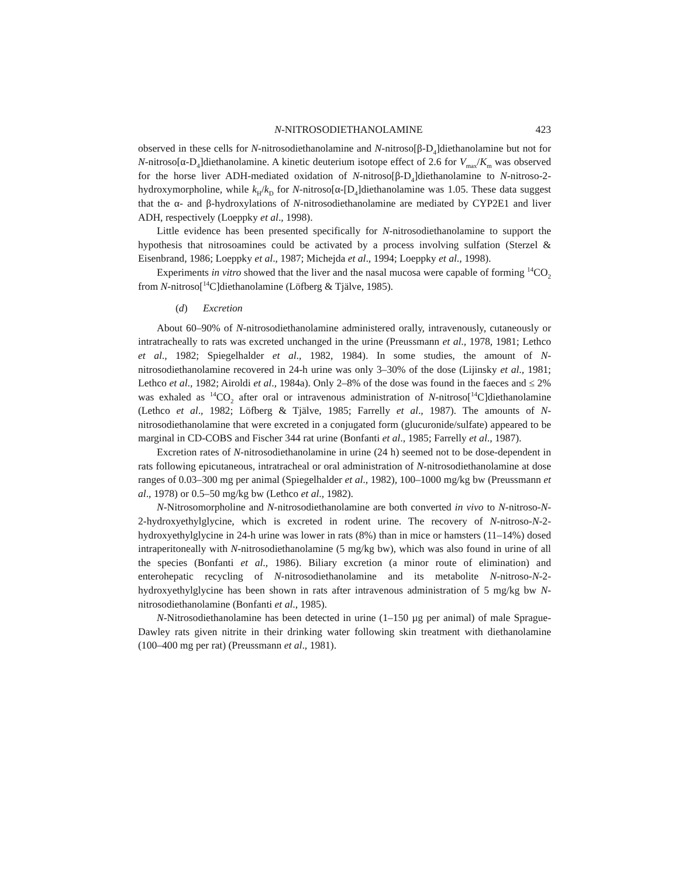N-NITROSODIETHANOLAMINE 423
observed in these cells for N-nitrosodiethanolamine and N-nitroso[β-D<sub>4</sub>]diethanol­amine but not for N-nitroso[α-D<sub>4</sub>]diethanolamine. A kinetic deuterium isotope effect of 2.6 for V<sub>max</sub>/K<sub>m</sub> was observed for the horse liver ADH-mediated oxidation of N-nitroso[β-D<sub>4</sub>]diethanolamine to N-nitroso-2-hydroxymorpholine, while k<sub>H</sub>/k<sub>D</sub> for N-nitroso[α-[D<sub>4</sub>]diethanolamine was 1.05. These data suggest that the α- and β-hydroxylations of N-nitrosodiethanolamine are mediated by CYP2E1 and liver ADH, respectively (Loeppky et al., 1998).
Little evidence has been presented specifically for N-nitrosodiethanolamine to support the hypothesis that nitrosoamines could be activated by a process involving sulfation (Sterzel & Eisenbrand, 1986; Loeppky et al., 1987; Michejda et al., 1994; Loeppky et al., 1998).
Experiments in vitro showed that the liver and the nasal mucosa were capable of forming <sup>14</sup>CO<sub>2</sub> from N-nitroso[<sup>14</sup>C]diethanolamine (Löfberg & Tjälve, 1985).
(d) Excretion
About 60–90% of N-nitrosodiethanolamine administered orally, intravenously, cuta­neously or intratracheally to rats was excreted unchanged in the urine (Preussmann et al., 1978, 1981; Lethco et al., 1982; Spiegelhalder et al., 1982, 1984). In some studies, the amount of N-nitrosodiethanolamine recovered in 24-h urine was only 3–30% of the dose (Lijinsky et al., 1981; Lethco et al., 1982; Airoldi et al., 1984a). Only 2–8% of the dose was found in the faeces and ≤ 2% was exhaled as <sup>14</sup>CO<sub>2</sub> after oral or intravenous administration of N-nitroso[<sup>14</sup>C]diethanolamine (Lethco et al., 1982; Löfberg & Tjälve, 1985; Farrelly et al., 1987). The amounts of N-nitrosodiethanolamine that were excreted in a conjugated form (glucuronide/sulfate) appeared to be marginal in CD-COBS and Fischer 344 rat urine (Bonfanti et al., 1985; Farrelly et al., 1987).
Excretion rates of N-nitrosodiethanolamine in urine (24 h) seemed not to be dose-dependent in rats following epicutaneous, intratracheal or oral administration of N-nitrosodiethanolamine at dose ranges of 0.03–300 mg per animal (Spiegelhalder et al., 1982), 100–1000 mg/kg bw (Preussmann et al., 1978) or 0.5–50 mg/kg bw (Lethco et al., 1982).
N-Nitrosomorpholine and N-nitrosodiethanolamine are both converted in vivo to N-nitroso-N-2-hydroxyethylglycine, which is excreted in rodent urine. The recovery of N-nitroso-N-2-hydroxyethylglycine in 24-h urine was lower in rats (8%) than in mice or hamsters (11–14%) dosed intraperitoneally with N-nitrosodiethanolamine (5 mg/kg bw), which was also found in urine of all the species (Bonfanti et al., 1986). Biliary excretion (a minor route of elimination) and enterohepatic recycling of N-nitrosodiethanolamine and its metabolite N-nitroso-N-2-hydroxyethylglycine has been shown in rats after intravenous administration of 5 mg/kg bw N-nitrosodi­ethanolamine (Bonfanti et al., 1985).
N-Nitrosodiethanolamine has been detected in urine (1–150 µg per animal) of male Sprague-Dawley rats given nitrite in their drinking water following skin treatment with diethanolamine (100–400 mg per rat) (Preussmann et al., 1981).